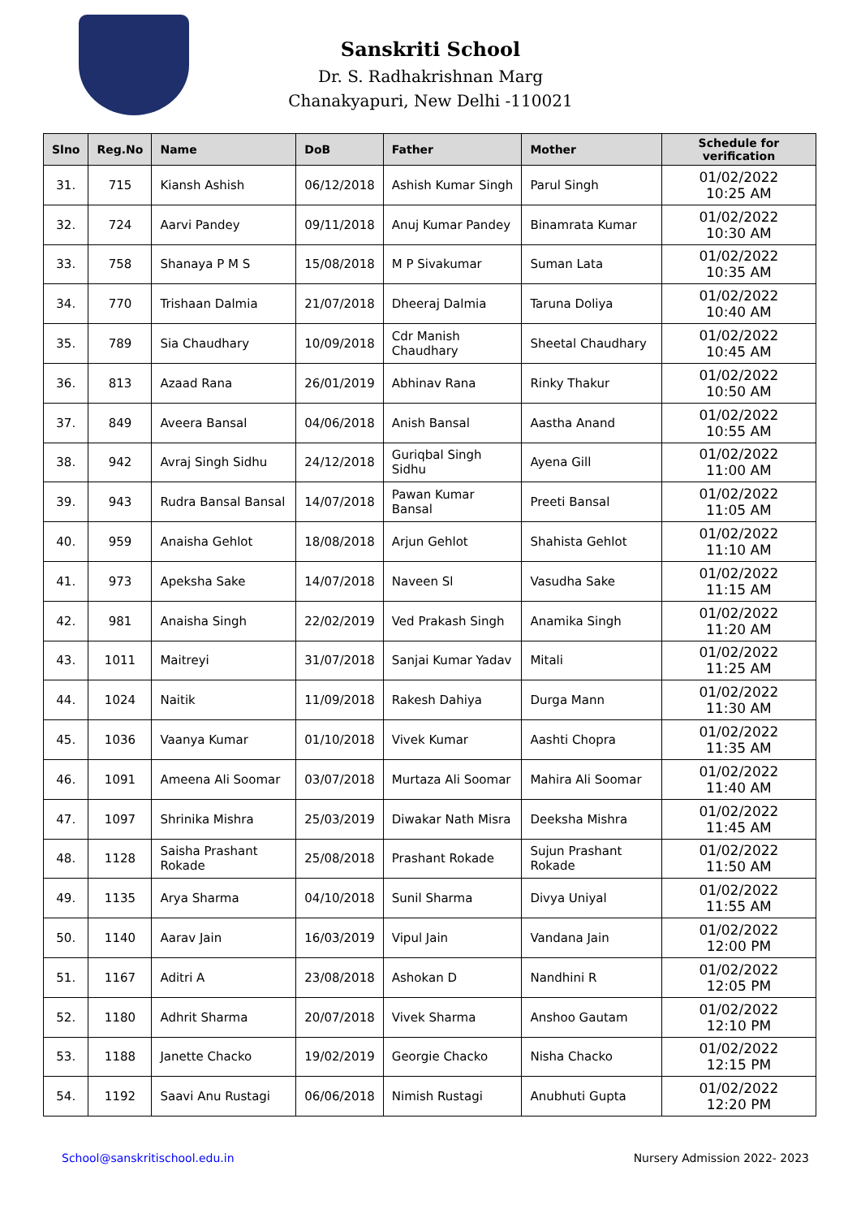Sanskriti School
Dr. S. Radhakrishnan Marg
Chanakyapuri, New Delhi -110021
| Slno | Reg.No | Name | DoB | Father | Mother | Schedule for verification |
| --- | --- | --- | --- | --- | --- | --- |
| 31. | 715 | Kiansh Ashish | 06/12/2018 | Ashish Kumar Singh | Parul Singh | 01/02/2022 10:25 AM |
| 32. | 724 | Aarvi Pandey | 09/11/2018 | Anuj Kumar Pandey | Binamrata Kumar | 01/02/2022 10:30 AM |
| 33. | 758 | Shanaya P M S | 15/08/2018 | M P Sivakumar | Suman Lata | 01/02/2022 10:35 AM |
| 34. | 770 | Trishaan Dalmia | 21/07/2018 | Dheeraj Dalmia | Taruna Doliya | 01/02/2022 10:40 AM |
| 35. | 789 | Sia Chaudhary | 10/09/2018 | Cdr Manish Chaudhary | Sheetal Chaudhary | 01/02/2022 10:45 AM |
| 36. | 813 | Azaad Rana | 26/01/2019 | Abhinav Rana | Rinky Thakur | 01/02/2022 10:50 AM |
| 37. | 849 | Aveera Bansal | 04/06/2018 | Anish Bansal | Aastha Anand | 01/02/2022 10:55 AM |
| 38. | 942 | Avraj Singh Sidhu | 24/12/2018 | Guriqbal Singh Sidhu | Ayena Gill | 01/02/2022 11:00 AM |
| 39. | 943 | Rudra Bansal Bansal | 14/07/2018 | Pawan Kumar Bansal | Preeti Bansal | 01/02/2022 11:05 AM |
| 40. | 959 | Anaisha Gehlot | 18/08/2018 | Arjun Gehlot | Shahista Gehlot | 01/02/2022 11:10 AM |
| 41. | 973 | Apeksha Sake | 14/07/2018 | Naveen Sl | Vasudha Sake | 01/02/2022 11:15 AM |
| 42. | 981 | Anaisha Singh | 22/02/2019 | Ved Prakash Singh | Anamika Singh | 01/02/2022 11:20 AM |
| 43. | 1011 | Maitreyi | 31/07/2018 | Sanjai Kumar Yadav | Mitali | 01/02/2022 11:25 AM |
| 44. | 1024 | Naitik | 11/09/2018 | Rakesh Dahiya | Durga Mann | 01/02/2022 11:30 AM |
| 45. | 1036 | Vaanya Kumar | 01/10/2018 | Vivek Kumar | Aashti Chopra | 01/02/2022 11:35 AM |
| 46. | 1091 | Ameena Ali Soomar | 03/07/2018 | Murtaza Ali Soomar | Mahira Ali Soomar | 01/02/2022 11:40 AM |
| 47. | 1097 | Shrinika Mishra | 25/03/2019 | Diwakar Nath Misra | Deeksha Mishra | 01/02/2022 11:45 AM |
| 48. | 1128 | Saisha Prashant Rokade | 25/08/2018 | Prashant Rokade | Sujun Prashant Rokade | 01/02/2022 11:50 AM |
| 49. | 1135 | Arya Sharma | 04/10/2018 | Sunil Sharma | Divya Uniyal | 01/02/2022 11:55 AM |
| 50. | 1140 | Aarav Jain | 16/03/2019 | Vipul Jain | Vandana Jain | 01/02/2022 12:00 PM |
| 51. | 1167 | Aditri A | 23/08/2018 | Ashokan D | Nandhini R | 01/02/2022 12:05 PM |
| 52. | 1180 | Adhrit Sharma | 20/07/2018 | Vivek Sharma | Anshoo Gautam | 01/02/2022 12:10 PM |
| 53. | 1188 | Janette Chacko | 19/02/2019 | Georgie Chacko | Nisha Chacko | 01/02/2022 12:15 PM |
| 54. | 1192 | Saavi Anu Rustagi | 06/06/2018 | Nimish Rustagi | Anubhuti Gupta | 01/02/2022 12:20 PM |
School@sanskritischool.edu.in Nursery Admission 2022- 2023